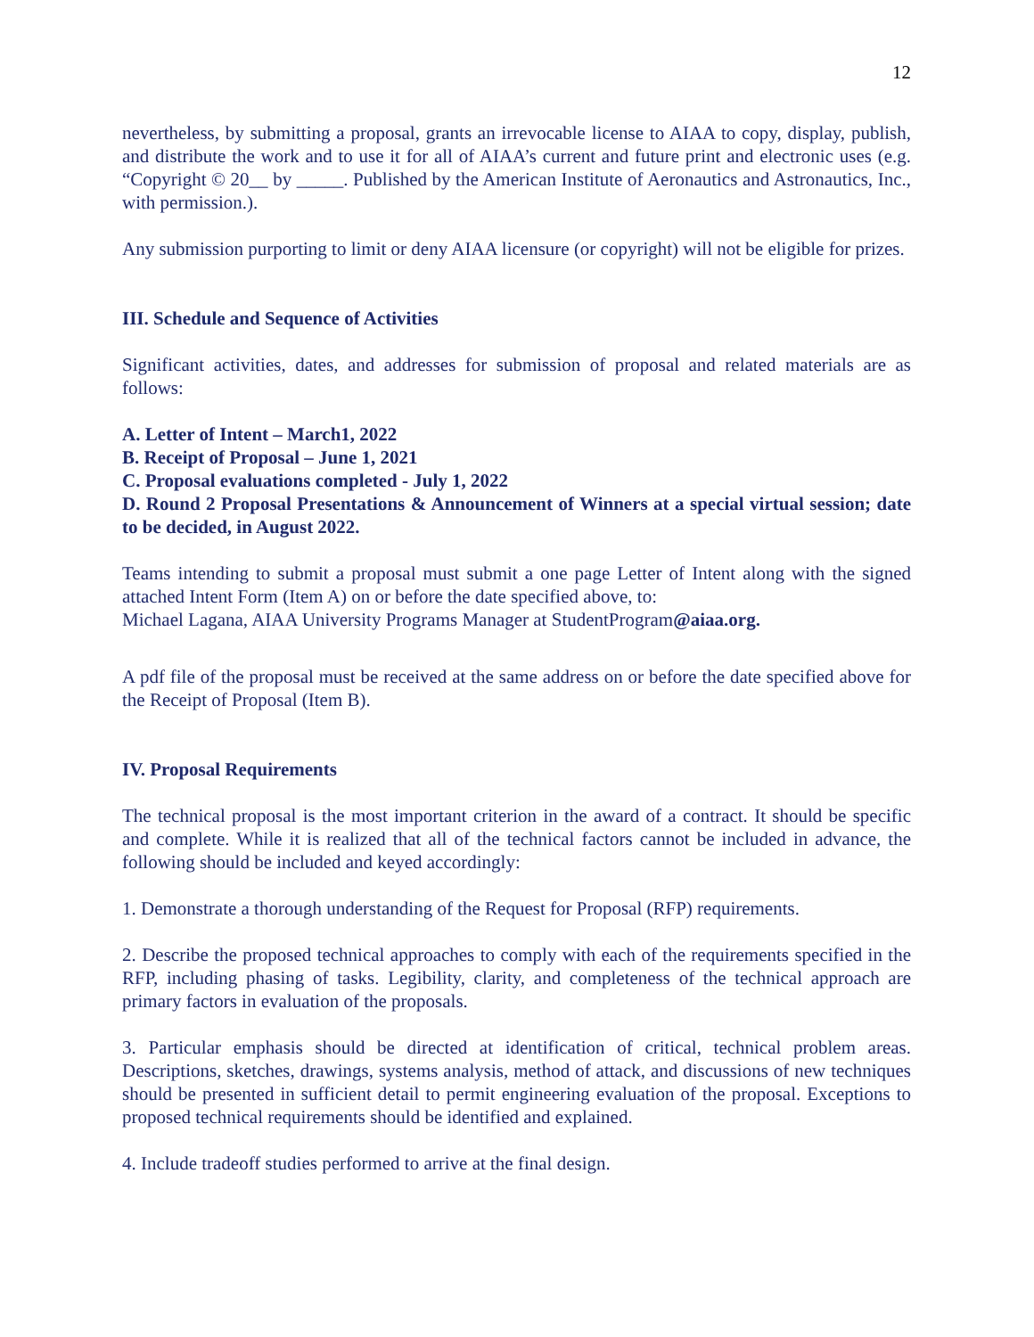12
nevertheless, by submitting a proposal, grants an irrevocable license to AIAA to copy, display, publish, and distribute the work and to use it for all of AIAA’s current and future print and electronic uses (e.g. “Copyright © 20__ by _____. Published by the American Institute of Aeronautics and Astronautics, Inc., with permission.).
Any submission purporting to limit or deny AIAA licensure (or copyright) will not be eligible for prizes.
III. Schedule and Sequence of Activities
Significant activities, dates, and addresses for submission of proposal and related materials are as follows:
A. Letter of Intent – March1, 2022
B. Receipt of Proposal – June 1, 2021
C. Proposal evaluations completed - July 1, 2022
D. Round 2 Proposal Presentations & Announcement of Winners at a special virtual session; date to be decided, in August 2022.
Teams intending to submit a proposal must submit a one page Letter of Intent along with the signed attached Intent Form (Item A) on or before the date specified above, to:
Michael Lagana, AIAA University Programs Manager at StudentProgram@aiaa.org.
A pdf file of the proposal must be received at the same address on or before the date specified above for the Receipt of Proposal (Item B).
IV. Proposal Requirements
The technical proposal is the most important criterion in the award of a contract. It should be specific and complete. While it is realized that all of the technical factors cannot be included in advance, the following should be included and keyed accordingly:
1. Demonstrate a thorough understanding of the Request for Proposal (RFP) requirements.
2. Describe the proposed technical approaches to comply with each of the requirements specified in the RFP, including phasing of tasks. Legibility, clarity, and completeness of the technical approach are primary factors in evaluation of the proposals.
3. Particular emphasis should be directed at identification of critical, technical problem areas. Descriptions, sketches, drawings, systems analysis, method of attack, and discussions of new techniques should be presented in sufficient detail to permit engineering evaluation of the proposal. Exceptions to proposed technical requirements should be identified and explained.
4. Include tradeoff studies performed to arrive at the final design.